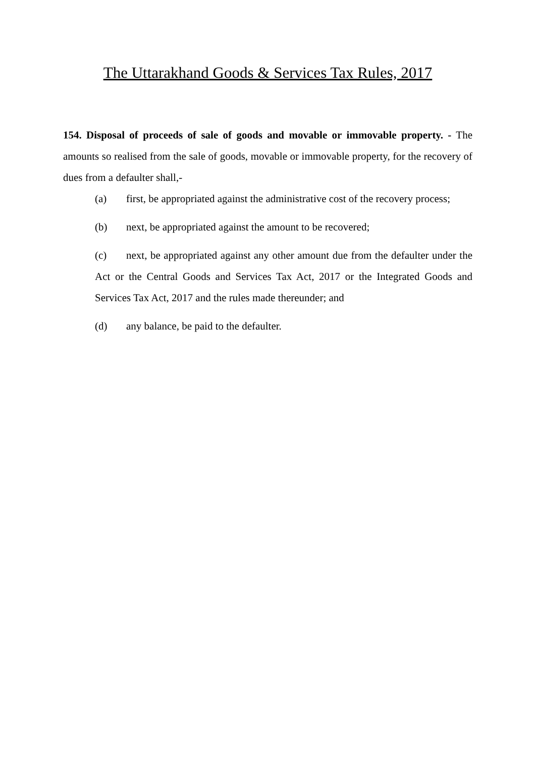The Uttarakhand Goods & Services Tax Rules, 2017
154. Disposal of proceeds of sale of goods and movable or immovable property. - The amounts so realised from the sale of goods, movable or immovable property, for the recovery of dues from a defaulter shall,-
(a) first, be appropriated against the administrative cost of the recovery process;
(b) next, be appropriated against the amount to be recovered;
(c) next, be appropriated against any other amount due from the defaulter under the Act or the Central Goods and Services Tax Act, 2017 or the Integrated Goods and Services Tax Act, 2017 and the rules made thereunder; and
(d) any balance, be paid to the defaulter.